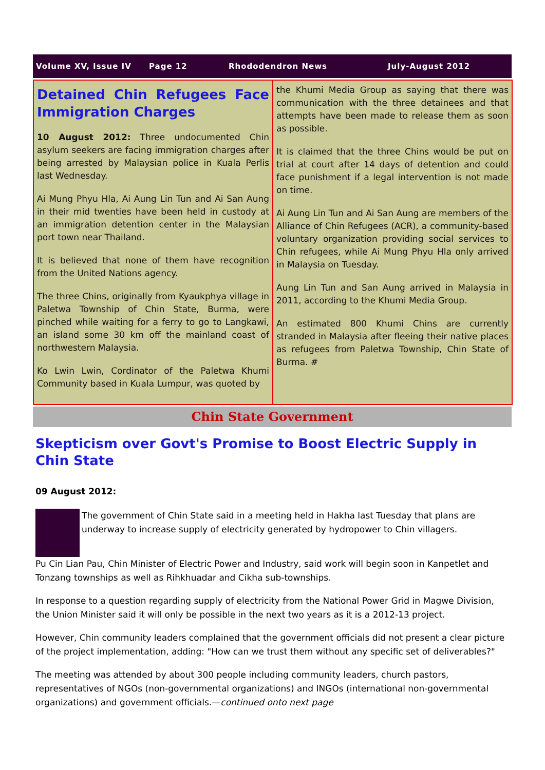Volume XV, Issue IV Page 12 Rhododendron News July-August 2012
Detained Chin Refugees Face Immigration Charges
10 August 2012: Three undocumented Chin asylum seekers are facing immigration charges after being arrested by Malaysian police in Kuala Perlis last Wednesday.
Ai Mung Phyu Hla, Ai Aung Lin Tun and Ai San Aung in their mid twenties have been held in custody at an immigration detention center in the Malaysian port town near Thailand.
It is believed that none of them have recognition from the United Nations agency.
The three Chins, originally from Kyaukphya village in Paletwa Township of Chin State, Burma, were pinched while waiting for a ferry to go to Langkawi, an island some 30 km off the mainland coast of northwestern Malaysia.
Ko Lwin Lwin, Cordinator of the Paletwa Khumi Community based in Kuala Lumpur, was quoted by
the Khumi Media Group as saying that there was communication with the three detainees and that attempts have been made to release them as soon as possible.
It is claimed that the three Chins would be put on trial at court after 14 days of detention and could face punishment if a legal intervention is not made on time.
Ai Aung Lin Tun and Ai San Aung are members of the Alliance of Chin Refugees (ACR), a community-based voluntary organization providing social services to Chin refugees, while Ai Mung Phyu Hla only arrived in Malaysia on Tuesday.
Aung Lin Tun and San Aung arrived in Malaysia in 2011, according to the Khumi Media Group.
An estimated 800 Khumi Chins are currently stranded in Malaysia after fleeing their native places as refugees from Paletwa Township, Chin State of Burma. #
Chin State Government
Skepticism over Govt's Promise to Boost Electric Supply in Chin State
09 August 2012:
The government of Chin State said in a meeting held in Hakha last Tuesday that plans are underway to increase supply of electricity generated by hydropower to Chin villagers.
Pu Cin Lian Pau, Chin Minister of Electric Power and Industry, said work will begin soon in Kanpetlet and Tonzang townships as well as Rihkhuadar and Cikha sub-townships.
In response to a question regarding supply of electricity from the National Power Grid in Magwe Division, the Union Minister said it will only be possible in the next two years as it is a 2012-13 project.
However, Chin community leaders complained that the government officials did not present a clear picture of the project implementation, adding: "How can we trust them without any specific set of deliverables?"
The meeting was attended by about 300 people including community leaders, church pastors, representatives of NGOs (non-governmental organizations) and INGOs (international non-governmental organizations) and government officials.—continued onto next page